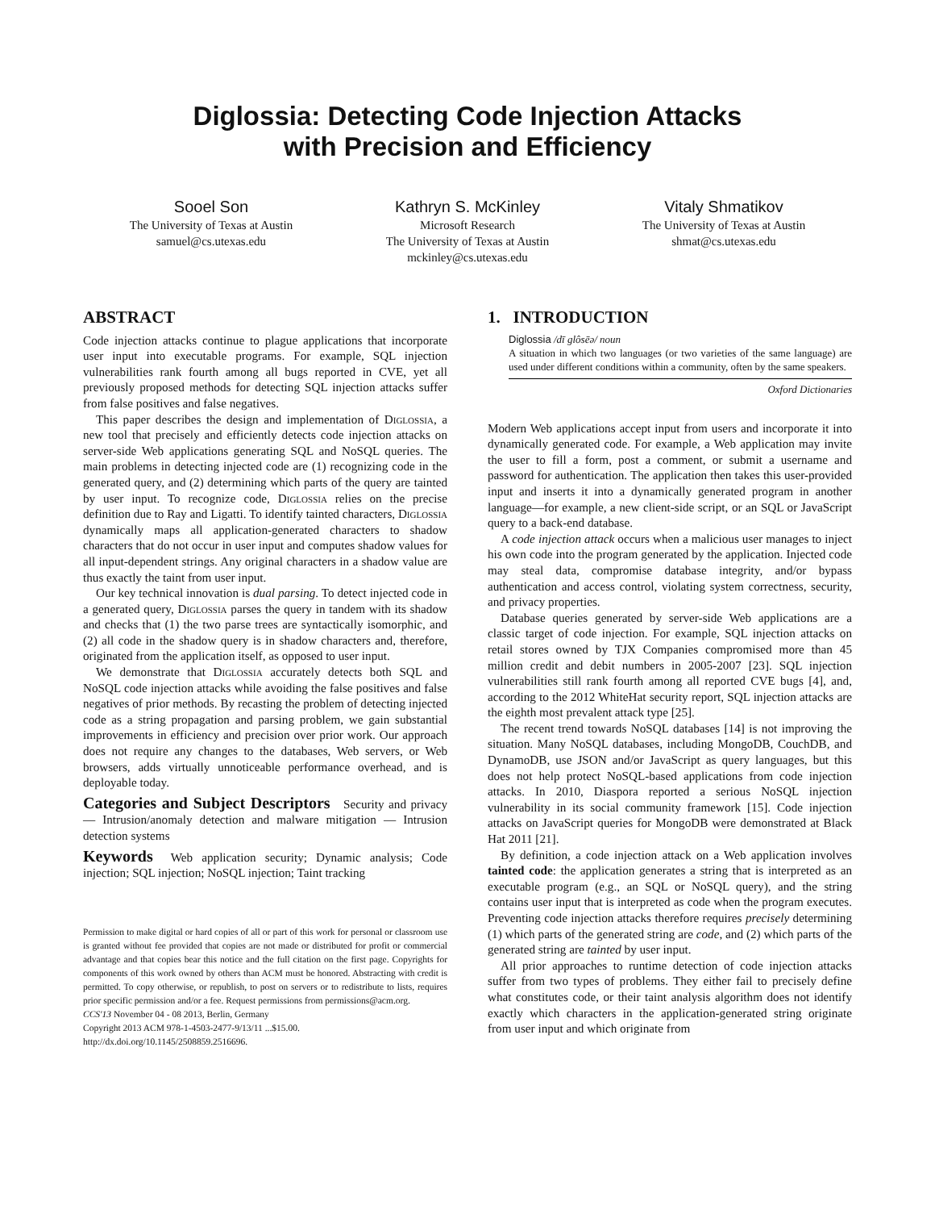Diglossia: Detecting Code Injection Attacks
with Precision and Efficiency
Sooel Son
The University of Texas at Austin
samuel@cs.utexas.edu
Kathryn S. McKinley
Microsoft Research
The University of Texas at Austin
mckinley@cs.utexas.edu
Vitaly Shmatikov
The University of Texas at Austin
shmat@cs.utexas.edu
ABSTRACT
Code injection attacks continue to plague applications that incorporate user input into executable programs. For example, SQL injection vulnerabilities rank fourth among all bugs reported in CVE, yet all previously proposed methods for detecting SQL injection attacks suffer from false positives and false negatives.
This paper describes the design and implementation of Diglossia, a new tool that precisely and efficiently detects code injection attacks on server-side Web applications generating SQL and NoSQL queries. The main problems in detecting injected code are (1) recognizing code in the generated query, and (2) determining which parts of the query are tainted by user input. To recognize code, Diglossia relies on the precise definition due to Ray and Ligatti. To identify tainted characters, Diglossia dynamically maps all application-generated characters to shadow characters that do not occur in user input and computes shadow values for all input-dependent strings. Any original characters in a shadow value are thus exactly the taint from user input.
Our key technical innovation is dual parsing. To detect injected code in a generated query, Diglossia parses the query in tandem with its shadow and checks that (1) the two parse trees are syntactically isomorphic, and (2) all code in the shadow query is in shadow characters and, therefore, originated from the application itself, as opposed to user input.
We demonstrate that Diglossia accurately detects both SQL and NoSQL code injection attacks while avoiding the false positives and false negatives of prior methods. By recasting the problem of detecting injected code as a string propagation and parsing problem, we gain substantial improvements in efficiency and precision over prior work. Our approach does not require any changes to the databases, Web servers, or Web browsers, adds virtually unnoticeable performance overhead, and is deployable today.
Categories and Subject Descriptors Security and privacy — Intrusion/anomaly detection and malware mitigation — Intrusion detection systems
Keywords Web application security; Dynamic analysis; Code injection; SQL injection; NoSQL injection; Taint tracking
Permission to make digital or hard copies of all or part of this work for personal or classroom use is granted without fee provided that copies are not made or distributed for profit or commercial advantage and that copies bear this notice and the full citation on the first page. Copyrights for components of this work owned by others than ACM must be honored. Abstracting with credit is permitted. To copy otherwise, or republish, to post on servers or to redistribute to lists, requires prior specific permission and/or a fee. Request permissions from permissions@acm.org.
CCS'13 November 04 - 08 2013, Berlin, Germany
Copyright 2013 ACM 978-1-4503-2477-9/13/11 ...$15.00.
http://dx.doi.org/10.1145/2508859.2516696.
1. INTRODUCTION
Diglossia /dī glôsēə/ noun
A situation in which two languages (or two varieties of the same language) are used under different conditions within a community, often by the same speakers.
Oxford Dictionaries
Modern Web applications accept input from users and incorporate it into dynamically generated code. For example, a Web application may invite the user to fill a form, post a comment, or submit a username and password for authentication. The application then takes this user-provided input and inserts it into a dynamically generated program in another language—for example, a new client-side script, or an SQL or JavaScript query to a back-end database.
A code injection attack occurs when a malicious user manages to inject his own code into the program generated by the application. Injected code may steal data, compromise database integrity, and/or bypass authentication and access control, violating system correctness, security, and privacy properties.
Database queries generated by server-side Web applications are a classic target of code injection. For example, SQL injection attacks on retail stores owned by TJX Companies compromised more than 45 million credit and debit numbers in 2005-2007 [23]. SQL injection vulnerabilities still rank fourth among all reported CVE bugs [4], and, according to the 2012 WhiteHat security report, SQL injection attacks are the eighth most prevalent attack type [25].
The recent trend towards NoSQL databases [14] is not improving the situation. Many NoSQL databases, including MongoDB, CouchDB, and DynamoDB, use JSON and/or JavaScript as query languages, but this does not help protect NoSQL-based applications from code injection attacks. In 2010, Diaspora reported a serious NoSQL injection vulnerability in its social community framework [15]. Code injection attacks on JavaScript queries for MongoDB were demonstrated at Black Hat 2011 [21].
By definition, a code injection attack on a Web application involves tainted code: the application generates a string that is interpreted as an executable program (e.g., an SQL or NoSQL query), and the string contains user input that is interpreted as code when the program executes. Preventing code injection attacks therefore requires precisely determining (1) which parts of the generated string are code, and (2) which parts of the generated string are tainted by user input.
All prior approaches to runtime detection of code injection attacks suffer from two types of problems. They either fail to precisely define what constitutes code, or their taint analysis algorithm does not identify exactly which characters in the application-generated string originate from user input and which originate from